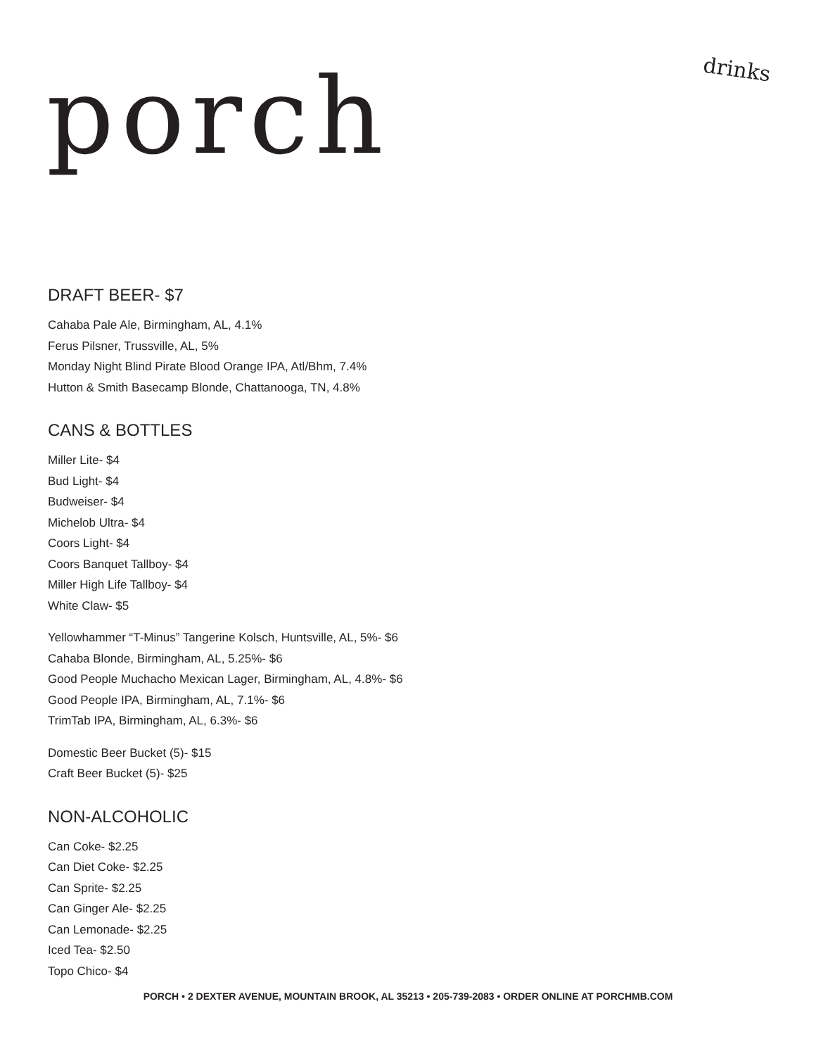porch
drinks
DRAFT BEER- $7
Cahaba Pale Ale, Birmingham, AL, 4.1%
Ferus Pilsner, Trussville, AL, 5%
Monday Night Blind Pirate Blood Orange IPA, Atl/Bhm, 7.4%
Hutton & Smith Basecamp Blonde, Chattanooga, TN, 4.8%
CANS & BOTTLES
Miller Lite- $4
Bud Light- $4
Budweiser- $4
Michelob Ultra- $4
Coors Light- $4
Coors Banquet Tallboy- $4
Miller High Life Tallboy- $4
White Claw- $5
Yellowhammer “T-Minus” Tangerine Kolsch, Huntsville, AL, 5%- $6
Cahaba Blonde, Birmingham, AL, 5.25%- $6
Good People Muchacho Mexican Lager, Birmingham, AL, 4.8%- $6
Good People IPA, Birmingham, AL, 7.1%- $6
TrimTab IPA, Birmingham, AL, 6.3%- $6
Domestic Beer Bucket (5)- $15
Craft Beer Bucket (5)- $25
NON-ALCOHOLIC
Can Coke- $2.25
Can Diet Coke- $2.25
Can Sprite- $2.25
Can Ginger Ale- $2.25
Can Lemonade- $2.25
Iced Tea- $2.50
Topo Chico- $4
PORCH • 2 DEXTER AVENUE, MOUNTAIN BROOK, AL 35213 • 205-739-2083 • ORDER ONLINE AT PORCHMB.COM